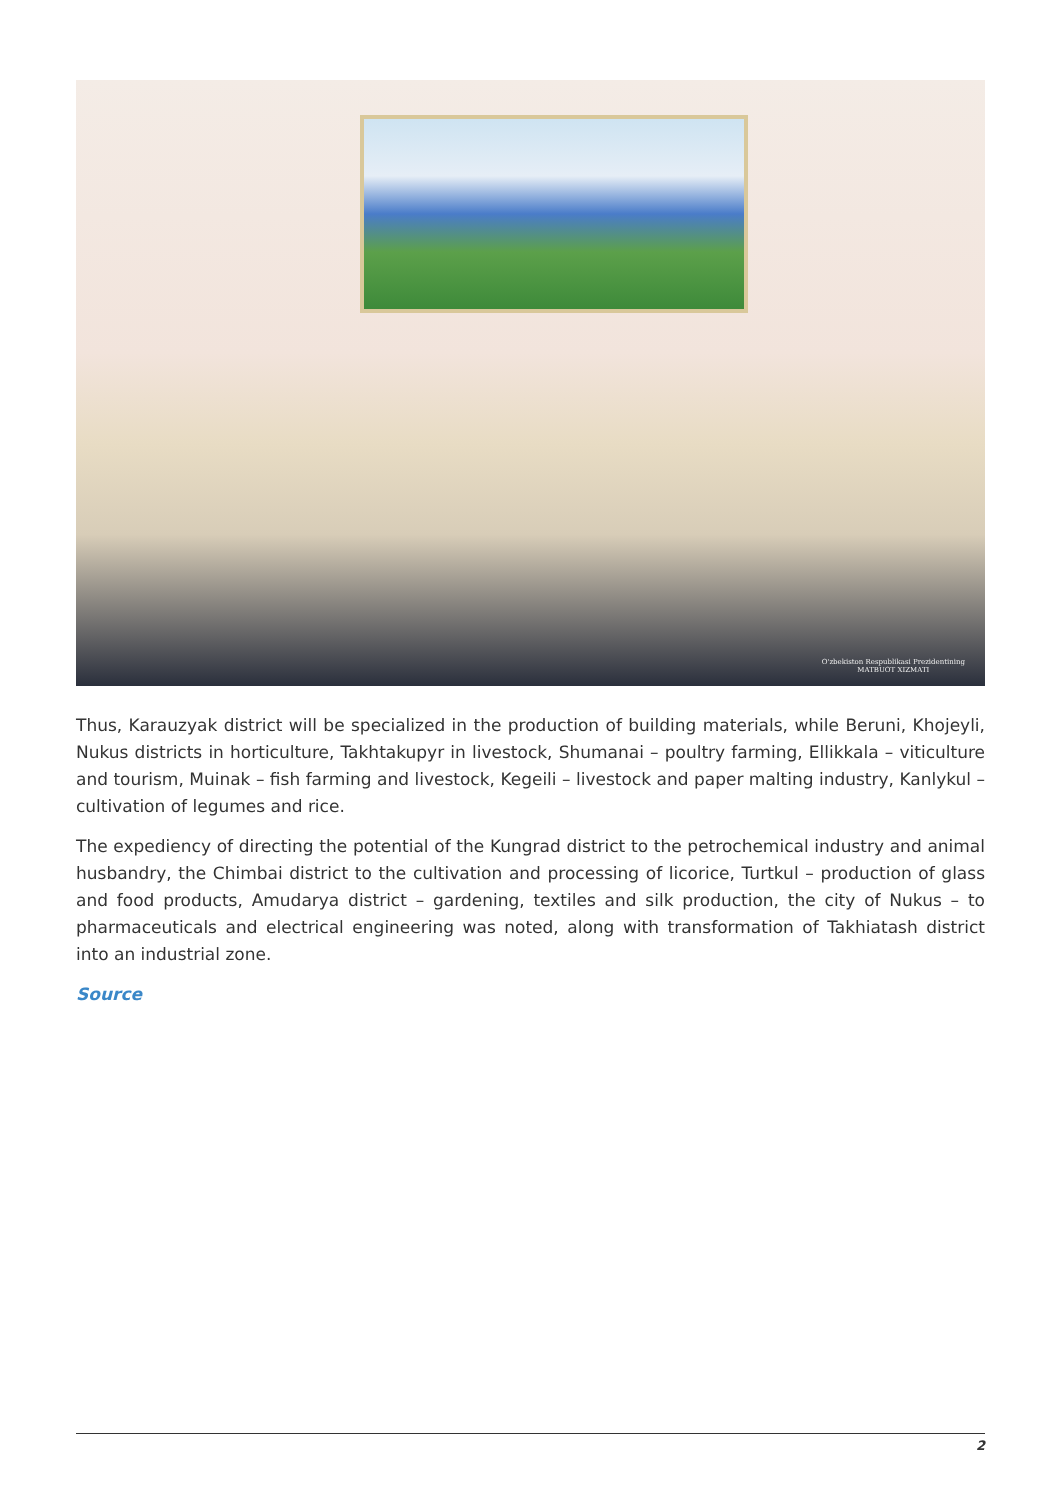O'zbekiston Respublikasi Prezidentining
MATBUOT XIZMATI
Thus, Karauzyak district will be specialized in the production of building materials, while Beruni, Khojeyli, Nukus districts in horticulture, Takhtakupyr in livestock, Shumanai – poultry farming, Ellikkala – viticulture and tourism, Muinak – fish farming and livestock, Kegeili – livestock and paper malting industry, Kanlykul – cultivation of legumes and rice.
The expediency of directing the potential of the Kungrad district to the petrochemical industry and animal husbandry, the Chimbai district to the cultivation and processing of licorice, Turtkul – production of glass and food products, Amudarya district – gardening, textiles and silk production, the city of Nukus – to pharmaceuticals and electrical engineering was noted, along with transformation of Takhiatash district into an industrial zone.
Source
2